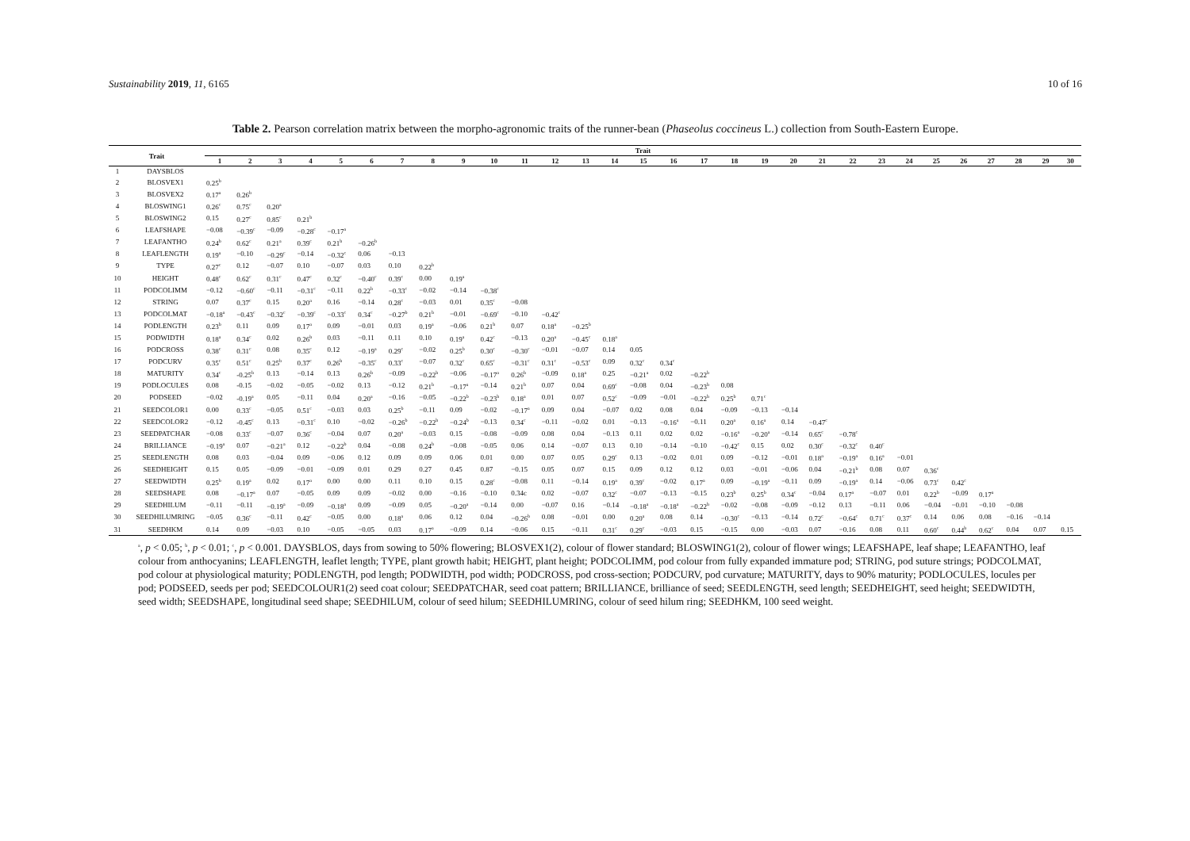Sustainability 2019, 11, 6165 10 of 16
Table 2. Pearson correlation matrix between the morpho-agronomic traits of the runner-bean (Phaseolus coccineus L.) collection from South-Eastern Europe.
| Trait | | Trait | | | | | | | | | | | | | | | | | | | | | | | | | | | | | |
| --- | --- | --- | --- | --- | --- | --- | --- | --- | --- | --- | --- | --- | --- | --- | --- | --- | --- | --- | --- | --- | --- | --- | --- | --- | --- | --- | --- | --- | --- | --- | --- |
| | | 1 | 2 | 3 | 4 | 5 | 6 | 7 | 8 | 9 | 10 | 11 | 12 | 13 | 14 | 15 | 16 | 17 | 18 | 19 | 20 | 21 | 22 | 23 | 24 | 25 | 26 | 27 | 28 | 29 | 30 |
| 1 | DAYSBLOS | | | | | | | | | | | | | | | | | | | | | | | | | | | | | | |
| 2 | BLOSVEX1 | 0.25<sup>b</sup> | | | | | | | | | | | | | | | | | | | | | | | | | | | | | |
| 3 | BLOSVEX2 | 0.17<sup>a</sup> | 0.26<sup>b</sup> | | | | | | | | | | | | | | | | | | | | | | | | | | | | |
| 4 | BLOSWING1 | 0.26<sup>c</sup> | 0.75<sup>c</sup> | 0.20<sup>a</sup> | | | | | | | | | | | | | | | | | | | | | | | | | | | |
| 5 | BLOSWING2 | 0.15 | 0.27<sup>c</sup> | 0.85<sup>c</sup> | 0.21<sup>b</sup> | | | | | | | | | | | | | | | | | | | | | | | | | | |
| 6 | LEAFSHAPE | −0.08 | −0.39<sup>c</sup> | −0.09 | −0.28<sup>c</sup> | −0.17<sup>a</sup> | | | | | | | | | | | | | | | | | | | | | | | | | |
| 7 | LEAFANTHO | 0.24<sup>b</sup> | 0.62<sup>c</sup> | 0.21<sup>a</sup> | 0.39<sup>c</sup> | 0.21<sup>b</sup> | −0.26<sup>b</sup> | | | | | | | | | | | | | | | | | | | | | | | | |
| 8 | LEAFLENGTH | 0.19<sup>a</sup> | −0.10 | −0.29<sup>c</sup> | −0.14 | −0.32<sup>c</sup> | 0.06 | −0.13 | | | | | | | | | | | | | | | | | | | | | | | |
| 9 | TYPE | 0.27<sup>c</sup> | 0.12 | −0.07 | 0.10 | −0.07 | 0.03 | 0.10 | 0.22<sup>b</sup> | | | | | | | | | | | | | | | | | | | | | | |
| 10 | HEIGHT | 0.48<sup>c</sup> | 0.62<sup>c</sup> | 0.31<sup>c</sup> | 0.47<sup>c</sup> | 0.32<sup>c</sup> | −0.40<sup>c</sup> | 0.39<sup>c</sup> | 0.00 | 0.19<sup>a</sup> | | | | | | | | | | | | | | | | | | | | | |
| 11 | PODCOLIMM | −0.12 | −0.60<sup>c</sup> | −0.11 | −0.31<sup>c</sup> | −0.11 | 0.22<sup>b</sup> | −0.33<sup>c</sup> | −0.02 | −0.14 | −0.38<sup>c</sup> | | | | | | | | | | | | | | | | | | | | |
| 12 | STRING | 0.07 | 0.37<sup>c</sup> | 0.15 | 0.20<sup>a</sup> | 0.16 | −0.14 | 0.28<sup>c</sup> | −0.03 | 0.01 | 0.35<sup>c</sup> | −0.08 | | | | | | | | | | | | | | | | | | | |
| 13 | PODCOLMAT | −0.18<sup>a</sup> | −0.43<sup>c</sup> | −0.32<sup>c</sup> | −0.39<sup>c</sup> | −0.33<sup>c</sup> | 0.34<sup>c</sup> | −0.27<sup>b</sup> | 0.21<sup>b</sup> | −0.01 | −0.69<sup>c</sup> | −0.10 | −0.42<sup>c</sup> | | | | | | | | | | | | | | | | | | |
| 14 | PODLENGTH | 0.23<sup>b</sup> | 0.11 | 0.09 | 0.17<sup>a</sup> | 0.09 | −0.01 | 0.03 | 0.19<sup>a</sup> | −0.06 | 0.21<sup>b</sup> | 0.07 | 0.18<sup>a</sup> | −0.25<sup>b</sup> | | | | | | | | | | | | | | | | | |
| 15 | PODWIDTH | 0.18<sup>a</sup> | 0.34<sup>c</sup> | 0.02 | 0.26<sup>b</sup> | 0.03 | −0.11 | 0.11 | 0.10 | 0.19<sup>a</sup> | 0.42<sup>c</sup> | −0.13 | 0.20<sup>a</sup> | −0.45<sup>c</sup> | 0.18<sup>a</sup> | | | | | | | | | | | | | | | | |
| 16 | PODCROSS | 0.38<sup>c</sup> | 0.31<sup>c</sup> | 0.08 | 0.35<sup>c</sup> | 0.12 | −0.19<sup>a</sup> | 0.29<sup>c</sup> | −0.02 | 0.25<sup>b</sup> | 0.30<sup>c</sup> | −0.30<sup>c</sup> | −0.01 | −0.07 | 0.14 | 0.05 | | | | | | | | | | | | | | | |
| 17 | PODCURV | 0.35<sup>c</sup> | 0.51<sup>c</sup> | 0.25<sup>b</sup> | 0.37<sup>c</sup> | 0.26<sup>b</sup> | −0.35<sup>c</sup> | 0.33<sup>c</sup> | −0.07 | 0.32<sup>c</sup> | 0.65<sup>c</sup> | −0.31<sup>c</sup> | 0.31<sup>c</sup> | −0.53<sup>c</sup> | 0.09 | 0.32<sup>c</sup> | 0.34<sup>c</sup> | | | | | | | | | | | | | | |
| 18 | MATURITY | 0.34<sup>c</sup> | -0.25<sup>b</sup> | 0.13 | −0.14 | 0.13 | 0.26<sup>b</sup> | −0.09 | −0.22<sup>b</sup> | −0.06 | −0.17<sup>a</sup> | 0.26<sup>b</sup> | −0.09 | 0.18<sup>a</sup> | 0.25 | −0.21<sup>a</sup> | 0.02 | −0.22<sup>b</sup> | | | | | | | | | | | | | |
| 19 | PODLOCULES | 0.08 | -0.15 | −0.02 | −0.05 | −0.02 | 0.13 | −0.12 | 0.21<sup>b</sup> | −0.17<sup>a</sup> | −0.14 | 0.21<sup>b</sup> | 0.07 | 0.04 | 0.69<sup>c</sup> | −0.08 | 0.04 | −0.23<sup>b</sup> | 0.08 | | | | | | | | | | | | |
| 20 | PODSEED | −0.02 | -0.19<sup>a</sup> | 0.05 | −0.11 | 0.04 | 0.20<sup>a</sup> | −0.16 | −0.05 | −0.22<sup>b</sup> | −0.23<sup>b</sup> | 0.18<sup>a</sup> | 0.01 | 0.07 | 0.52<sup>c</sup> | −0.09 | −0.01 | −0.22<sup>b</sup> | 0.25<sup>b</sup> | 0.71<sup>c</sup> | | | | | | | | | | | |
| 21 | SEEDCOLOR1 | 0.00 | 0.33<sup>c</sup> | −0.05 | 0.51<sup>c</sup> | −0.03 | 0.03 | 0.25<sup>b</sup> | −0.11 | 0.09 | −0.02 | −0.17<sup>a</sup> | 0.09 | 0.04 | −0.07 | 0.02 | 0.08 | 0.04 | −0.09 | −0.13 | −0.14 | | | | | | | | | | |
| 22 | SEEDCOLOR2 | −0.12 | -0.45<sup>c</sup> | 0.13 | −0.31<sup>c</sup> | 0.10 | −0.02 | −0.26<sup>b</sup> | −0.22<sup>b</sup> | −0.24<sup>b</sup> | −0.13 | 0.34<sup>c</sup> | −0.11 | −0.02 | 0.01 | −0.13 | −0.16<sup>a</sup> | −0.11 | 0.20<sup>a</sup> | 0.16<sup>a</sup> | 0.14 | −0.47<sup>c</sup> | | | | | | | | | |
| 23 | SEEDPATCHAR | −0.08 | 0.33<sup>c</sup> | −0.07 | 0.36<sup>c</sup> | −0.04 | 0.07 | 0.20<sup>a</sup> | −0.03 | 0.15 | −0.08 | −0.09 | 0.08 | 0.04 | −0.13 | 0.11 | 0.02 | 0.02 | −0.16<sup>a</sup> | −0.20<sup>a</sup> | −0.14 | 0.65<sup>c</sup> | −0.78<sup>c</sup> | | | | | | | | |
| 24 | BRILLIANCE | −0.19<sup>a</sup> | 0.07 | −0.21<sup>a</sup> | 0.12 | −0.22<sup>b</sup> | 0.04 | −0.08 | 0.24<sup>b</sup> | −0.08 | −0.05 | 0.06 | 0.14 | −0.07 | 0.13 | 0.10 | −0.14 | −0.10 | −0.42<sup>c</sup> | 0.15 | 0.02 | 0.30<sup>c</sup> | −0.32<sup>c</sup> | 0.40<sup>c</sup> | | | | | | | |
| 25 | SEEDLENGTH | 0.08 | 0.03 | −0.04 | 0.09 | −0.06 | 0.12 | 0.09 | 0.09 | 0.06 | 0.01 | 0.00 | 0.07 | 0.05 | 0.29<sup>c</sup> | 0.13 | −0.02 | 0.01 | 0.09 | −0.12 | −0.01 | 0.18<sup>a</sup> | −0.19<sup>a</sup> | 0.16<sup>a</sup> | −0.01 | | | | | | |
| 26 | SEEDHEIGHT | 0.15 | 0.05 | −0.09 | −0.01 | −0.09 | 0.01 | 0.29 | 0.27 | 0.45 | 0.87 | −0.15 | 0.05 | 0.07 | 0.15 | 0.09 | 0.12 | 0.12 | 0.03 | −0.01 | −0.06 | 0.04 | −0.21<sup>b</sup> | 0.08 | 0.07 | 0.36<sup>c</sup> | | | | | |
| 27 | SEEDWIDTH | 0.25<sup>b</sup> | 0.19<sup>a</sup> | 0.02 | 0.17<sup>a</sup> | 0.00 | 0.00 | 0.11 | 0.10 | 0.15 | 0.28<sup>c</sup> | −0.08 | 0.11 | −0.14 | 0.19<sup>a</sup> | 0.39<sup>c</sup> | −0.02 | 0.17<sup>a</sup> | 0.09 | −0.19<sup>a</sup> | −0.11 | 0.09 | −0.19<sup>a</sup> | 0.14 | −0.06 | 0.73<sup>c</sup> | 0.42<sup>c</sup> | | | | |
| 28 | SEEDSHAPE | 0.08 | −0.17<sup>a</sup> | 0.07 | −0.05 | 0.09 | 0.09 | −0.02 | 0.00 | −0.16 | −0.10 | 0.34c | 0.02 | −0.07 | 0.32<sup>c</sup> | −0.07 | −0.13 | −0.15 | 0.23<sup>b</sup> | 0.25<sup>b</sup> | 0.34<sup>c</sup> | −0.04 | 0.17<sup>a</sup> | −0.07 | 0.01 | 0.22<sup>b</sup> | −0.09 | 0.17<sup>a</sup> | | | |
| 29 | SEEDHILUM | −0.11 | −0.11 | −0.19<sup>a</sup> | −0.09 | −0.18<sup>a</sup> | 0.09 | −0.09 | 0.05 | −0.20<sup>a</sup> | −0.14 | 0.00 | −0.07 | 0.16 | −0.14 | −0.18<sup>a</sup> | −0.18<sup>a</sup> | −0.22<sup>b</sup> | −0.02 | −0.08 | −0.09 | −0.12 | 0.13 | −0.11 | 0.06 | −0.04 | −0.01 | −0.10 | −0.08 | | |
| 30 | SEEDHILUMRING | −0.05 | 0.36<sup>c</sup> | −0.11 | 0.42<sup>c</sup> | −0.05 | 0.00 | 0.18<sup>a</sup> | 0.06 | 0.12 | 0.04 | −0.26<sup>b</sup> | 0.08 | −0.01 | 0.00 | 0.20<sup>a</sup> | 0.08 | 0.14 | −0.30<sup>c</sup> | −0.13 | −0.14 | 0.72<sup>c</sup> | −0.64<sup>c</sup> | 0.71<sup>c</sup> | 0.37<sup>c</sup> | 0.14 | 0.06 | 0.08 | −0.16 | −0.14 | |
| 31 | SEEDHKM | 0.14 | 0.09 | −0.03 | 0.10 | −0.05 | −0.05 | 0.03 | 0.17<sup>a</sup> | −0.09 | 0.14 | −0.06 | 0.15 | −0.11 | 0.31<sup>c</sup> | 0.29<sup>c</sup> | −0.03 | 0.15 | −0.15 | 0.00 | −0.03 | 0.07 | −0.16 | 0.08 | 0.11 | 0.60<sup>c</sup> | 0.44<sup>b</sup> | 0.62<sup>c</sup> | 0.04 | 0.07 | 0.15 |
<sup>a</sup>, p < 0.05; <sup>b</sup>, p < 0.01; <sup>c</sup>, p < 0.001. DAYSBLOS, days from sowing to 50% flowering; BLOSVEX1(2), colour of flower standard; BLOSWING1(2), colour of flower wings; LEAFSHAPE, leaf shape; LEAFANTHO, leaf colour from anthocyanins; LEAFLENGTH, leaflet length; TYPE, plant growth habit; HEIGHT, plant height; PODCOLIMM, pod colour from fully expanded immature pod; STRING, pod suture strings; PODCOLMAT, pod colour at physiological maturity; PODLENGTH, pod length; PODWIDTH, pod width; PODCROSS, pod cross-section; PODCURV, pod curvature; MATURITY, days to 90% maturity; PODLOCULES, locules per pod; PODSEED, seeds per pod; SEEDCOLOUR1(2) seed coat colour; SEEDPATCHAR, seed coat pattern; BRILLIANCE, brilliance of seed; SEEDLENGTH, seed length; SEEDHEIGHT, seed height; SEEDWIDTH, seed width; SEEDSHAPE, longitudinal seed shape; SEEDHILUM, colour of seed hilum; SEEDHILUMRING, colour of seed hilum ring; SEEDHKM, 100 seed weight.